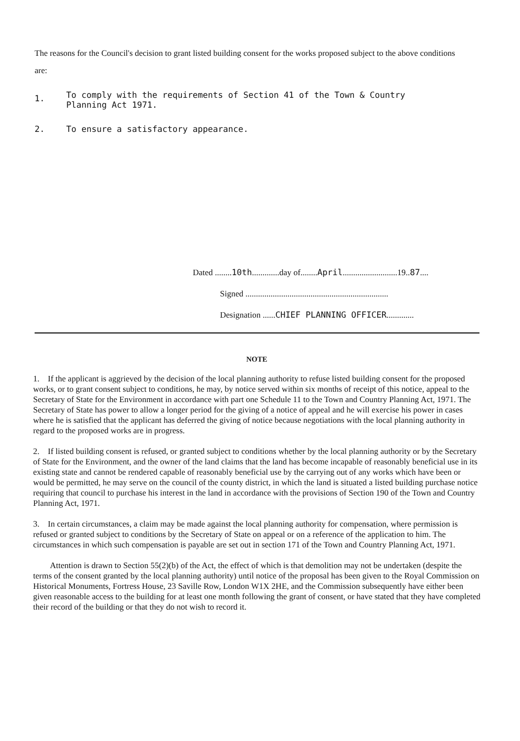The reasons for the Council's decision to grant listed building consent for the works proposed subject to the above conditions are:
1. To comply with the requirements of Section 41 of the Town & Country
Planning Act 1971.
2. To ensure a satisfactory appearance.
Dated ........10th.............day of........April..........................19..87....
Signed ....................................................................
Designation ......CHIEF PLANNING OFFICER.............
NOTE
1. If the applicant is aggrieved by the decision of the local planning authority to refuse listed building consent for the proposed works, or to grant consent subject to conditions, he may, by notice served within six months of receipt of this notice, appeal to the Secretary of State for the Environment in accordance with part one Schedule 11 to the Town and Country Planning Act, 1971. The Secretary of State has power to allow a longer period for the giving of a notice of appeal and he will exercise his power in cases where he is satisfied that the applicant has deferred the giving of notice because negotiations with the local planning authority in regard to the proposed works are in progress.
2. If listed building consent is refused, or granted subject to conditions whether by the local planning authority or by the Secretary of State for the Environment, and the owner of the land claims that the land has become incapable of reasonably beneficial use in its existing state and cannot be rendered capable of reasonably beneficial use by the carrying out of any works which have been or would be permitted, he may serve on the council of the county district, in which the land is situated a listed building purchase notice requiring that council to purchase his interest in the land in accordance with the provisions of Section 190 of the Town and Country Planning Act, 1971.
3. In certain circumstances, a claim may be made against the local planning authority for compensation, where permission is refused or granted subject to conditions by the Secretary of State on appeal or on a reference of the application to him. The circumstances in which such compensation is payable are set out in section 171 of the Town and Country Planning Act, 1971.
Attention is drawn to Section 55(2)(b) of the Act, the effect of which is that demolition may not be undertaken (despite the terms of the consent granted by the local planning authority) until notice of the proposal has been given to the Royal Commission on Historical Monuments, Fortress House, 23 Saville Row, London W1X 2HE, and the Commission subsequently have either been given reasonable access to the building for at least one month following the grant of consent, or have stated that they have completed their record of the building or that they do not wish to record it.